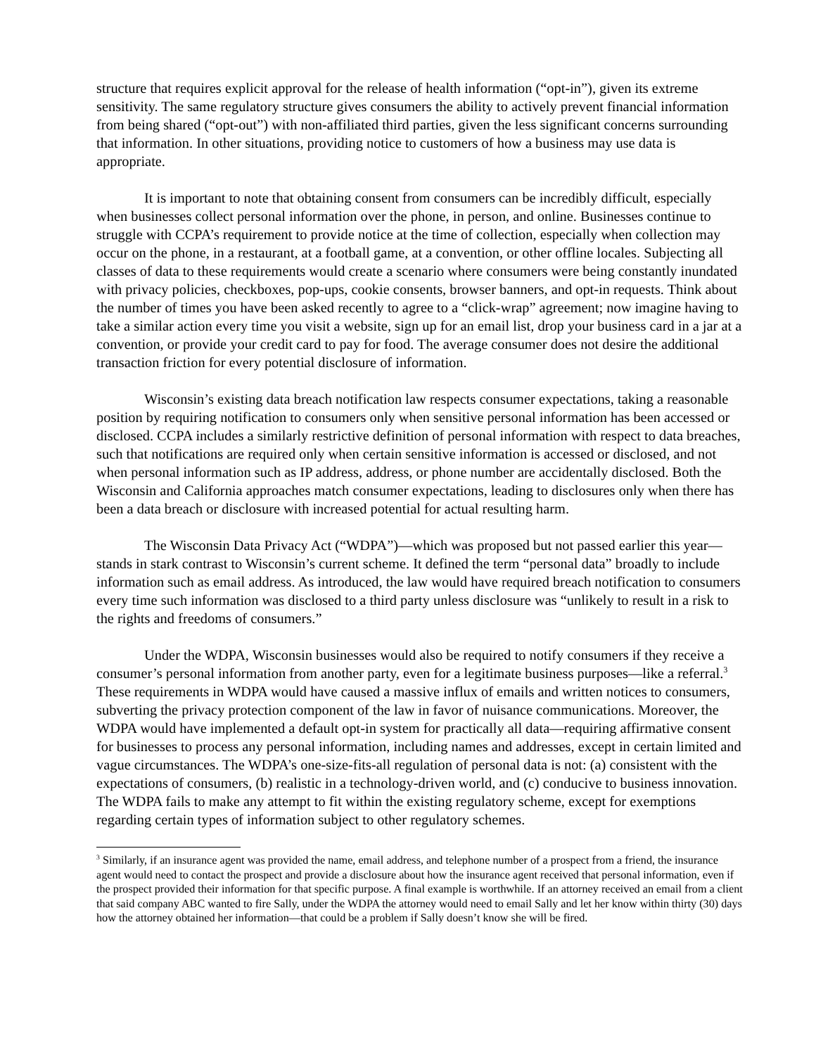structure that requires explicit approval for the release of health information (“opt-in”), given its extreme sensitivity. The same regulatory structure gives consumers the ability to actively prevent financial information from being shared (“opt-out”) with non-affiliated third parties, given the less significant concerns surrounding that information. In other situations, providing notice to customers of how a business may use data is appropriate.
It is important to note that obtaining consent from consumers can be incredibly difficult, especially when businesses collect personal information over the phone, in person, and online. Businesses continue to struggle with CCPA’s requirement to provide notice at the time of collection, especially when collection may occur on the phone, in a restaurant, at a football game, at a convention, or other offline locales. Subjecting all classes of data to these requirements would create a scenario where consumers were being constantly inundated with privacy policies, checkboxes, pop-ups, cookie consents, browser banners, and opt-in requests. Think about the number of times you have been asked recently to agree to a “click-wrap” agreement; now imagine having to take a similar action every time you visit a website, sign up for an email list, drop your business card in a jar at a convention, or provide your credit card to pay for food. The average consumer does not desire the additional transaction friction for every potential disclosure of information.
Wisconsin’s existing data breach notification law respects consumer expectations, taking a reasonable position by requiring notification to consumers only when sensitive personal information has been accessed or disclosed. CCPA includes a similarly restrictive definition of personal information with respect to data breaches, such that notifications are required only when certain sensitive information is accessed or disclosed, and not when personal information such as IP address, address, or phone number are accidentally disclosed. Both the Wisconsin and California approaches match consumer expectations, leading to disclosures only when there has been a data breach or disclosure with increased potential for actual resulting harm.
The Wisconsin Data Privacy Act (“WDPA”)—which was proposed but not passed earlier this year—stands in stark contrast to Wisconsin’s current scheme. It defined the term “personal data” broadly to include information such as email address. As introduced, the law would have required breach notification to consumers every time such information was disclosed to a third party unless disclosure was “unlikely to result in a risk to the rights and freedoms of consumers.”
Under the WDPA, Wisconsin businesses would also be required to notify consumers if they receive a consumer’s personal information from another party, even for a legitimate business purposes—like a referral.<sup>3</sup> These requirements in WDPA would have caused a massive influx of emails and written notices to consumers, subverting the privacy protection component of the law in favor of nuisance communications. Moreover, the WDPA would have implemented a default opt-in system for practically all data—requiring affirmative consent for businesses to process any personal information, including names and addresses, except in certain limited and vague circumstances. The WDPA’s one-size-fits-all regulation of personal data is not: (a) consistent with the expectations of consumers, (b) realistic in a technology-driven world, and (c) conducive to business innovation. The WDPA fails to make any attempt to fit within the existing regulatory scheme, except for exemptions regarding certain types of information subject to other regulatory schemes.
<sup>3</sup> Similarly, if an insurance agent was provided the name, email address, and telephone number of a prospect from a friend, the insurance agent would need to contact the prospect and provide a disclosure about how the insurance agent received that personal information, even if the prospect provided their information for that specific purpose. A final example is worthwhile. If an attorney received an email from a client that said company ABC wanted to fire Sally, under the WDPA the attorney would need to email Sally and let her know within thirty (30) days how the attorney obtained her information—that could be a problem if Sally doesn’t know she will be fired.